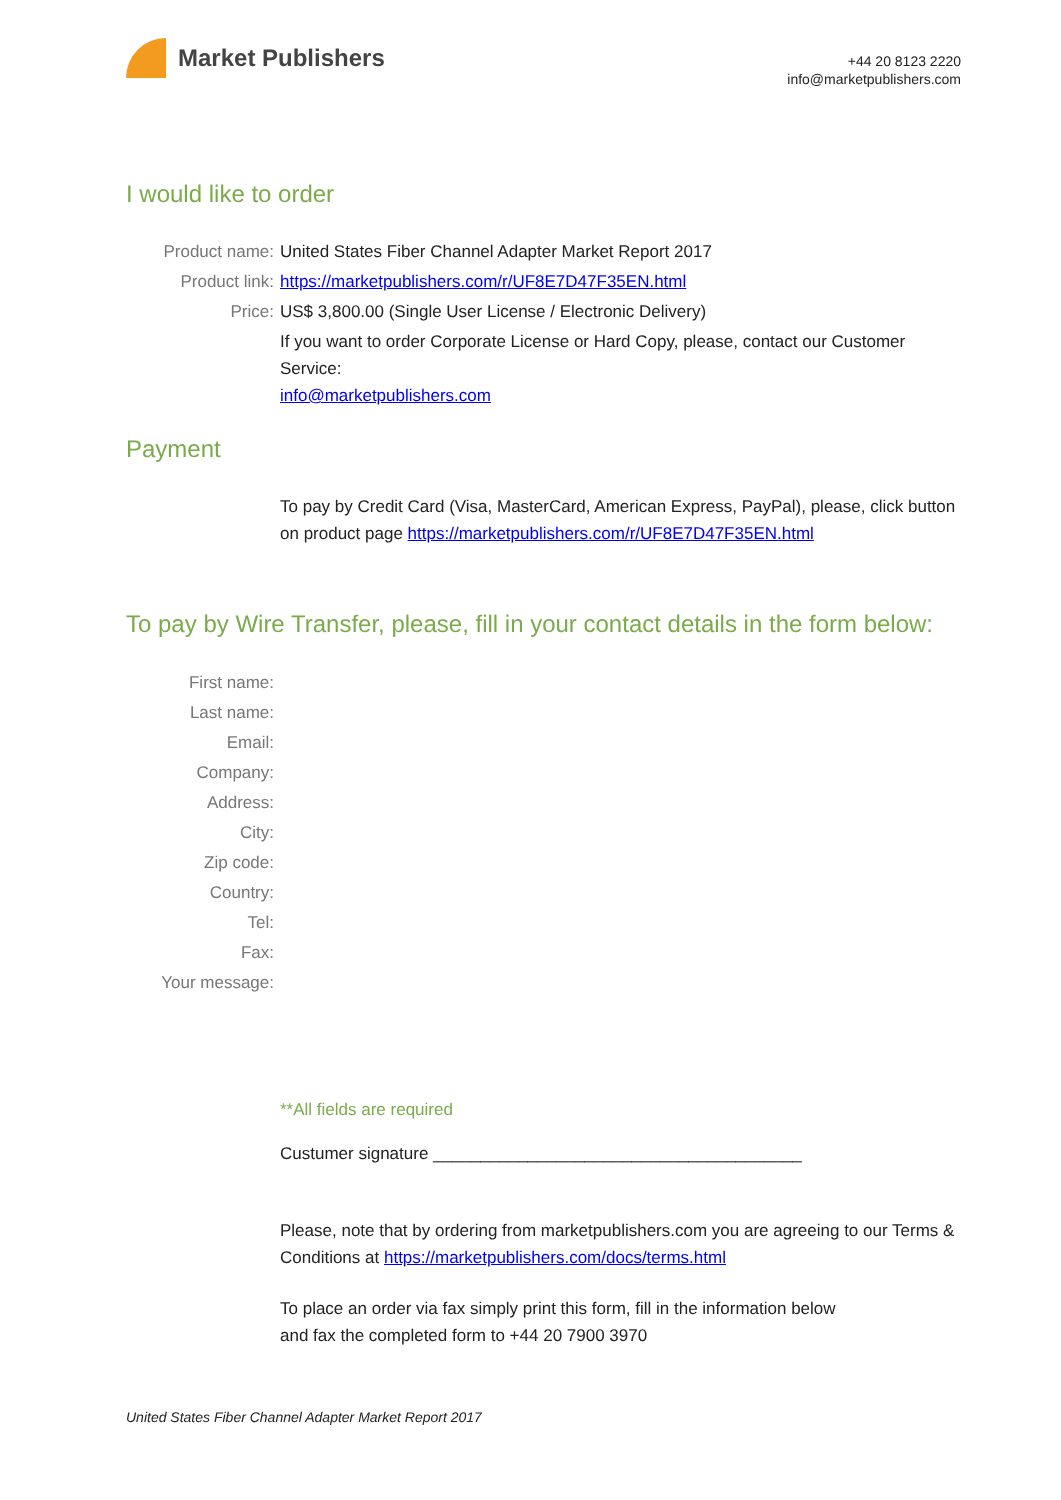Market Publishers
+44 20 8123 2220
info@marketpublishers.com
I would like to order
Product name: United States Fiber Channel Adapter Market Report 2017
Product link: https://marketpublishers.com/r/UF8E7D47F35EN.html
Price: US$ 3,800.00 (Single User License / Electronic Delivery)
If you want to order Corporate License or Hard Copy, please, contact our Customer Service:
info@marketpublishers.com
Payment
To pay by Credit Card (Visa, MasterCard, American Express, PayPal), please, click button on product page https://marketpublishers.com/r/UF8E7D47F35EN.html
To pay by Wire Transfer, please, fill in your contact details in the form below:
First name:
Last name:
Email:
Company:
Address:
City:
Zip code:
Country:
Tel:
Fax:
Your message:
**All fields are required
Custumer signature _______________________________________
Please, note that by ordering from marketpublishers.com you are agreeing to our Terms & Conditions at https://marketpublishers.com/docs/terms.html
To place an order via fax simply print this form, fill in the information below
and fax the completed form to +44 20 7900 3970
United States Fiber Channel Adapter Market Report 2017